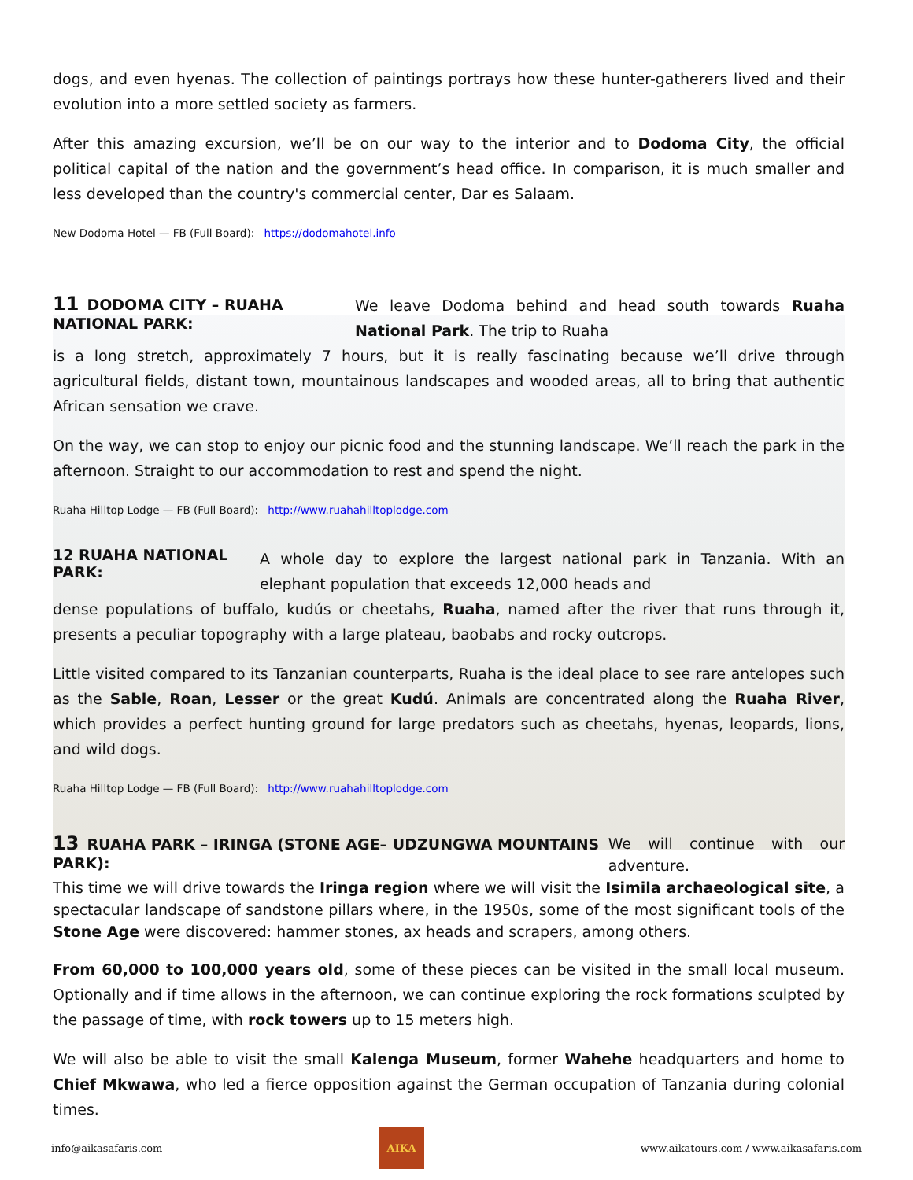dogs, and even hyenas. The collection of paintings portrays how these hunter-gatherers lived and their evolution into a more settled society as farmers.
After this amazing excursion, we’ll be on our way to the interior and to Dodoma City, the official political capital of the nation and the government’s head office. In comparison, it is much smaller and less developed than the country's commercial center, Dar es Salaam.
New Dodoma Hotel — FB (Full Board): https://dodomahotel.info
11 DODOMA CITY – RUAHA NATIONAL PARK:
We leave Dodoma behind and head south towards Ruaha National Park. The trip to Ruaha
is a long stretch, approximately 7 hours, but it is really fascinating because we’ll drive through agricultural fields, distant town, mountainous landscapes and wooded areas, all to bring that authentic African sensation we crave.
On the way, we can stop to enjoy our picnic food and the stunning landscape. We’ll reach the park in the afternoon. Straight to our accommodation to rest and spend the night.
Ruaha Hilltop Lodge — FB (Full Board): http://www.ruahahilltoplodge.com
12 RUAHA NATIONAL PARK:
A whole day to explore the largest national park in Tanzania. With an elephant population that exceeds 12,000 heads and
dense populations of buffalo, kudús or cheetahs, Ruaha, named after the river that runs through it, presents a peculiar topography with a large plateau, baobabs and rocky outcrops.
Little visited compared to its Tanzanian counterparts, Ruaha is the ideal place to see rare antelopes such as the Sable, Roan, Lesser or the great Kudú. Animals are concentrated along the Ruaha River, which provides a perfect hunting ground for large predators such as cheetahs, hyenas, leopards, lions, and wild dogs.
Ruaha Hilltop Lodge — FB (Full Board): http://www.ruahahilltoplodge.com
13 RUAHA PARK – IRINGA (STONE AGE– UDZUNGWA MOUNTAINS PARK):
We will continue with our adventure.
This time we will drive towards the Iringa region where we will visit the Isimila archaeological site, a spectacular landscape of sandstone pillars where, in the 1950s, some of the most significant tools of the Stone Age were discovered: hammer stones, ax heads and scrapers, among others.
From 60,000 to 100,000 years old, some of these pieces can be visited in the small local museum. Optionally and if time allows in the afternoon, we can continue exploring the rock formations sculpted by the passage of time, with rock towers up to 15 meters high.
We will also be able to visit the small Kalenga Museum, former Wahehe headquarters and home to Chief Mkwawa, who led a fierce opposition against the German occupation of Tanzania during colonial times.
info@aikasafaris.com
AIKA
www.aikatours.com / www.aikasafaris.com